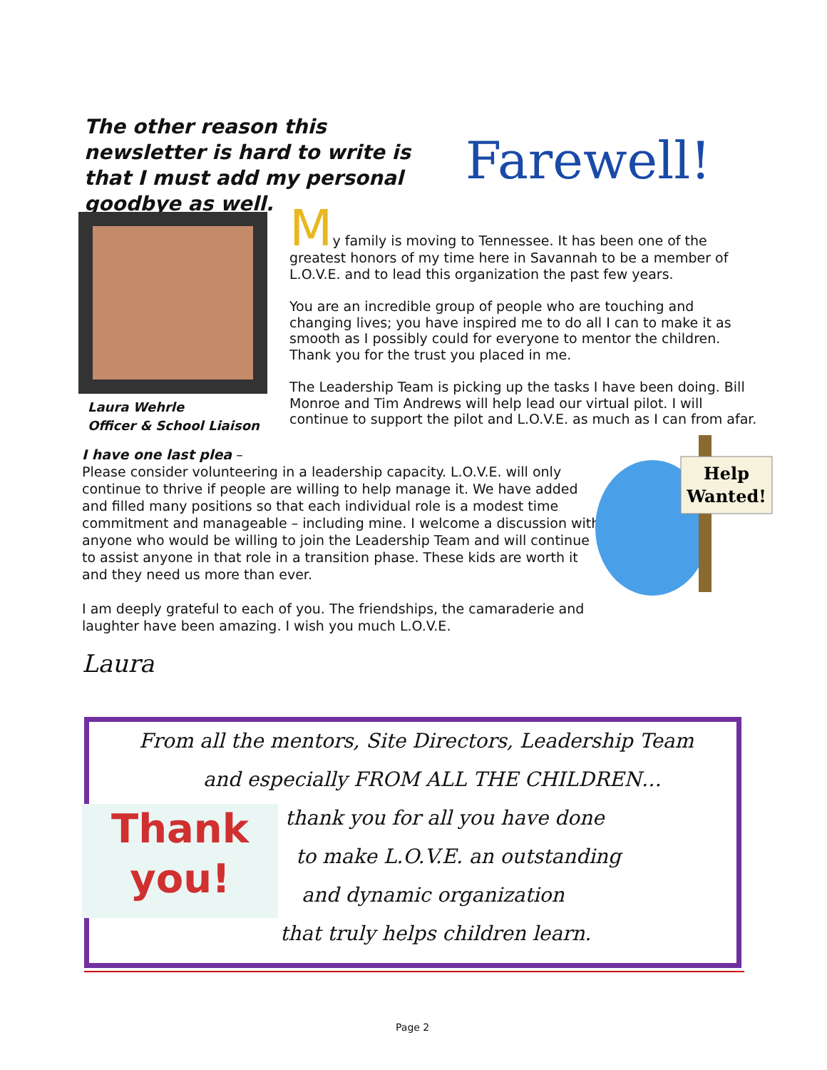The other reason this newsletter is hard to write is that I must add my personal goodbye as well.
Farewell!
Laura Wehrle
Officer & School Liaison
My family is moving to Tennessee. It has been one of the greatest honors of my time here in Savannah to be a member of L.O.V.E. and to lead this organization the past few years.
You are an incredible group of people who are touching and changing lives; you have inspired me to do all I can to make it as smooth as I possibly could for everyone to mentor the children. Thank you for the trust you placed in me.
The Leadership Team is picking up the tasks I have been doing. Bill Monroe and Tim Andrews will help lead our virtual pilot. I will continue to support the pilot and L.O.V.E. as much as I can from afar.
I have one last plea –
Please consider volunteering in a leadership capacity. L.O.V.E. will only continue to thrive if people are willing to help manage it. We have added and filled many positions so that each individual role is a modest time commitment and manageable – including mine. I welcome a discussion with anyone who would be willing to join the Leadership Team and will continue to assist anyone in that role in a transition phase. These kids are worth it and they need us more than ever.
I am deeply grateful to each of you. The friendships, the camaraderie and laughter have been amazing. I wish you much L.O.V.E.
Help
Wanted!
Laura
From all the mentors, Site Directors, Leadership Team
and especially FROM ALL THE CHILDREN…
thank you for all you have done
to make L.O.V.E. an outstanding
and dynamic organization
that truly helps children learn.
Thank
you!
Page 2